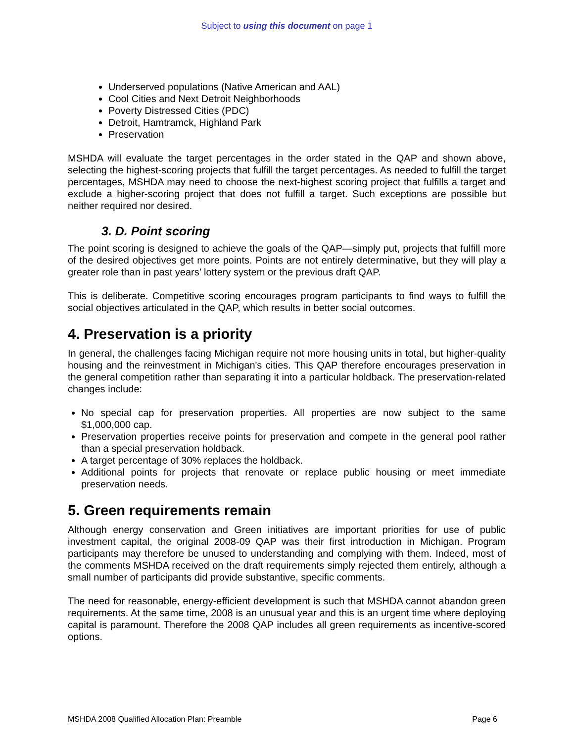Subject to using this document on page 1
Underserved populations (Native American and AAL)
Cool Cities and Next Detroit Neighborhoods
Poverty Distressed Cities (PDC)
Detroit, Hamtramck, Highland Park
Preservation
MSHDA will evaluate the target percentages in the order stated in the QAP and shown above, selecting the highest-scoring projects that fulfill the target percentages. As needed to fulfill the target percentages, MSHDA may need to choose the next-highest scoring project that fulfills a target and exclude a higher-scoring project that does not fulfill a target. Such exceptions are possible but neither required nor desired.
3. D. Point scoring
The point scoring is designed to achieve the goals of the QAP—simply put, projects that fulfill more of the desired objectives get more points. Points are not entirely determinative, but they will play a greater role than in past years’ lottery system or the previous draft QAP.
This is deliberate. Competitive scoring encourages program participants to find ways to fulfill the social objectives articulated in the QAP, which results in better social outcomes.
4. Preservation is a priority
In general, the challenges facing Michigan require not more housing units in total, but higher-quality housing and the reinvestment in Michigan's cities. This QAP therefore encourages preservation in the general competition rather than separating it into a particular holdback. The preservation-related changes include:
No special cap for preservation properties. All properties are now subject to the same $1,000,000 cap.
Preservation properties receive points for preservation and compete in the general pool rather than a special preservation holdback.
A target percentage of 30% replaces the holdback.
Additional points for projects that renovate or replace public housing or meet immediate preservation needs.
5. Green requirements remain
Although energy conservation and Green initiatives are important priorities for use of public investment capital, the original 2008-09 QAP was their first introduction in Michigan. Program participants may therefore be unused to understanding and complying with them. Indeed, most of the comments MSHDA received on the draft requirements simply rejected them entirely, although a small number of participants did provide substantive, specific comments.
The need for reasonable, energy-efficient development is such that MSHDA cannot abandon green requirements. At the same time, 2008 is an unusual year and this is an urgent time where deploying capital is paramount. Therefore the 2008 QAP includes all green requirements as incentive-scored options.
MSHDA 2008 Qualified Allocation Plan: Preamble Page 6